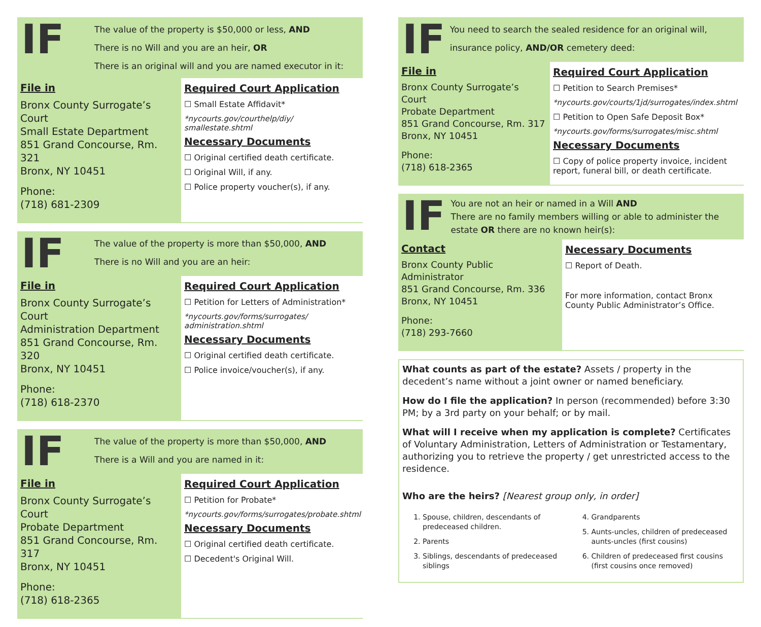IF
The value of the property is $50,000 or less, AND
There is no Will and you are an heir, OR
There is an original will and you are named executor in it:
File in
Bronx County Surrogate’s Court
Small Estate Department
851 Grand Concourse, Rm. 321
Bronx, NY 10451
Phone:
(718) 681-2309
Required Court Application
Small Estate Affidavit*
*nycourts.gov/courthelp/diy/ smallestate.shtml
Necessary Documents
Original certified death certificate.
Original Will, if any.
Police property voucher(s), if any.
IF
The value of the property is more than $50,000, AND
There is no Will and you are an heir:
File in
Bronx County Surrogate’s Court
Administration Department
851 Grand Concourse, Rm. 320
Bronx, NY 10451
Phone:
(718) 618-2370
Required Court Application
Petition for Letters of Administration*
*nycourts.gov/forms/surrogates/ administration.shtml
Necessary Documents
Original certified death certificate.
Police invoice/voucher(s), if any.
IF
The value of the property is more than $50,000, AND
There is a Will and you are named in it:
File in
Bronx County Surrogate’s Court
Probate Department
851 Grand Concourse, Rm. 317
Bronx, NY 10451
Phone:
(718) 618-2365
Required Court Application
Petition for Probate*
*nycourts.gov/forms/surrogates/probate.shtml
Necessary Documents
Original certified death certificate.
Decedent's Original Will.
IF
You need to search the sealed residence for an original will, insurance policy, AND/OR cemetery deed:
File in
Bronx County Surrogate’s Court
Probate Department
851 Grand Concourse, Rm. 317
Bronx, NY 10451
Phone:
(718) 618-2365
Required Court Application
Petition to Search Premises*
*nycourts.gov/courts/1jd/surrogates/index.shtml
Petition to Open Safe Deposit Box*
*nycourts.gov/forms/surrogates/misc.shtml
Necessary Documents
Copy of police property invoice, incident report, funeral bill, or death certificate.
IF
You are not an heir or named in a Will AND
There are no family members willing or able to administer the estate OR there are no known heir(s):
Contact
Bronx County Public Administrator
851 Grand Concourse, Rm. 336
Bronx, NY 10451
Phone:
(718) 293-7660
Necessary Documents
Report of Death.
For more information, contact Bronx County Public Administrator’s Office.
What counts as part of the estate? Assets / property in the decedent’s name without a joint owner or named beneficiary.
How do I file the application? In person (recommended) before 3:30 PM; by a 3rd party on your behalf; or by mail.
What will I receive when my application is complete? Certificates of Voluntary Administration, Letters of Administration or Testamentary, authorizing you to retrieve the property / get unrestricted access to the residence.
Who are the heirs? [Nearest group only, in order]
1. Spouse, children, descendants of predeceased children.
2. Parents
3. Siblings, descendants of predeceased siblings
4. Grandparents
5. Aunts-uncles, children of predeceased aunts-uncles (first cousins)
6. Children of predeceased first cousins (first cousins once removed)